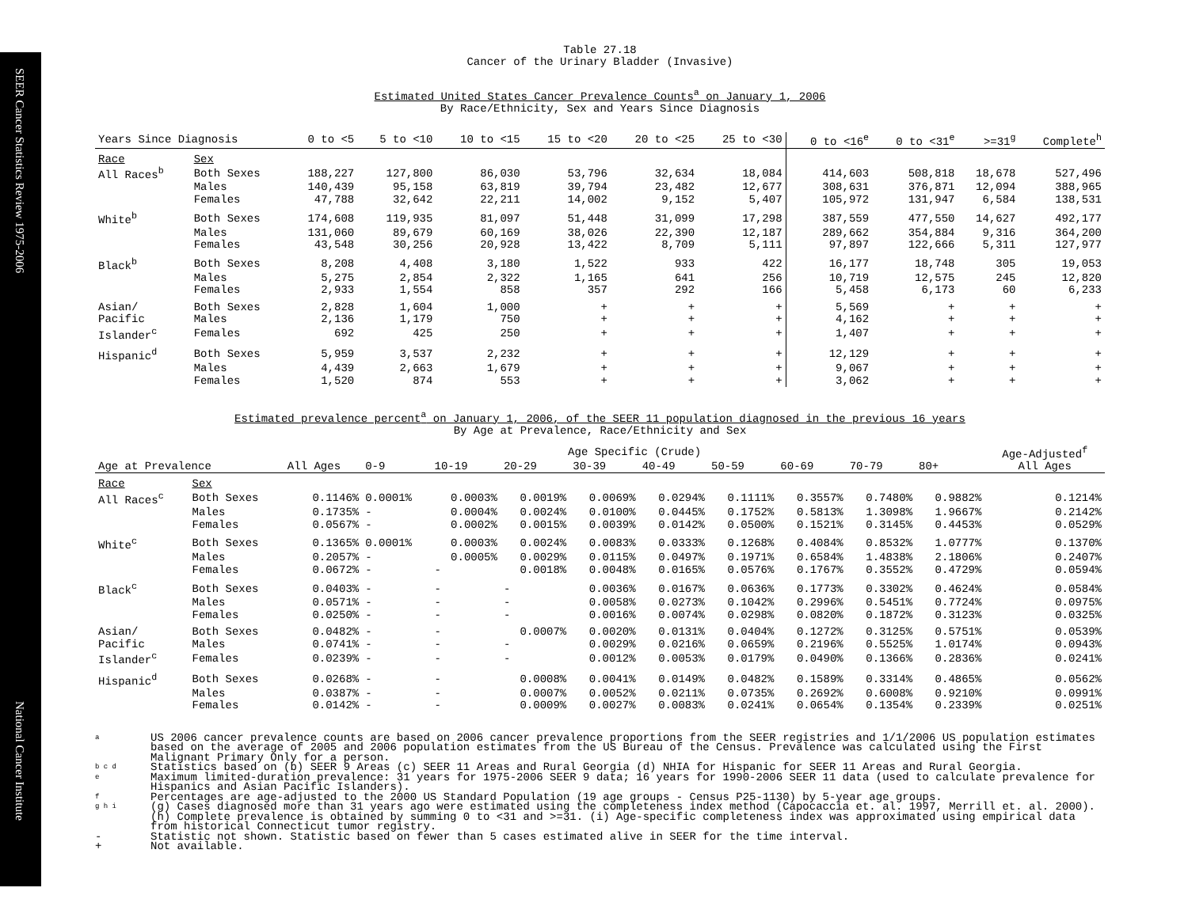SEER Cancer Statistics Review 1975-2006
National Cancer Institute
Table 27.18
Cancer of the Urinary Bladder (Invasive)
Estimated United States Cancer Prevalence Counts<sup>a</sup> on January 1, 2006
By Race/Ethnicity, Sex and Years Since Diagnosis
| Years Since Diagnosis | | 0 to <5 | 5 to <10 | 10 to <15 | 15 to <20 | 20 to <25 | 25 to <30 | 0 to <16<sup>e</sup> | 0 to <31<sup>e</sup> | >=31<sup>g</sup> | Complete<sup>h</sup> |
| --- | --- | --- | --- | --- | --- | --- | --- | --- | --- | --- | --- |
| Race | Sex | | | | | | | | | | |
| All Races<sup>b</sup> | Both Sexes | 188,227 | 127,800 | 86,030 | 53,796 | 32,634 | 18,084 | 414,603 | 508,818 | 18,678 | 527,496 |
| | Males | 140,439 | 95,158 | 63,819 | 39,794 | 23,482 | 12,677 | 308,631 | 376,871 | 12,094 | 388,965 |
| | Females | 47,788 | 32,642 | 22,211 | 14,002 | 9,152 | 5,407 | 105,972 | 131,947 | 6,584 | 138,531 |
| White<sup>b</sup> | Both Sexes | 174,608 | 119,935 | 81,097 | 51,448 | 31,099 | 17,298 | 387,559 | 477,550 | 14,627 | 492,177 |
| | Males | 131,060 | 89,679 | 60,169 | 38,026 | 22,390 | 12,187 | 289,662 | 354,884 | 9,316 | 364,200 |
| | Females | 43,548 | 30,256 | 20,928 | 13,422 | 8,709 | 5,111 | 97,897 | 122,666 | 5,311 | 127,977 |
| Black<sup>b</sup> | Both Sexes | 8,208 | 4,408 | 3,180 | 1,522 | 933 | 422 | 16,177 | 18,748 | 305 | 19,053 |
| | Males | 5,275 | 2,854 | 2,322 | 1,165 | 641 | 256 | 10,719 | 12,575 | 245 | 12,820 |
| | Females | 2,933 | 1,554 | 858 | 357 | 292 | 166 | 5,458 | 6,173 | 60 | 6,233 |
| Asian/ | Both Sexes | 2,828 | 1,604 | 1,000 | + | + | + | 5,569 | + | + | + |
| Pacific | Males | 2,136 | 1,179 | 750 | + | + | + | 4,162 | + | + | + |
| Islander<sup>c</sup> | Females | 692 | 425 | 250 | + | + | + | 1,407 | + | + | + |
| Hispanic<sup>d</sup> | Both Sexes | 5,959 | 3,537 | 2,232 | + | + | + | 12,129 | + | + | + |
| | Males | 4,439 | 2,663 | 1,679 | + | + | + | 9,067 | + | + | + |
| | Females | 1,520 | 874 | 553 | + | + | + | 3,062 | + | + | + |
Estimated prevalence percent<sup>a</sup> on January 1, 2006, of the SEER 11 population diagnosed in the previous 16 years
By Age at Prevalence, Race/Ethnicity and Sex
| | | Age Specific (Crude) | | | | | | | | | | Age-Adjusted<sup>f</sup> |
| --- | --- | --- | --- | --- | --- | --- | --- | --- | --- | --- | --- | --- |
| Age at Prevalence | | All Ages | 0-9 | 10-19 | 20-29 | 30-39 | 40-49 | 50-59 | 60-69 | 70-79 | 80+ | All Ages |
| Race | Sex | | | | | | | | | | | |
| All Races<sup>c</sup> | Both Sexes | 0.1146% | 0.0001% | 0.0003% | 0.0019% | 0.0069% | 0.0294% | 0.1111% | 0.3557% | 0.7480% | 0.9882% | 0.1214% |
| | Males | 0.1735% | - | 0.0004% | 0.0024% | 0.0100% | 0.0445% | 0.1752% | 0.5813% | 1.3098% | 1.9667% | 0.2142% |
| | Females | 0.0567% | - | 0.0002% | 0.0015% | 0.0039% | 0.0142% | 0.0500% | 0.1521% | 0.3145% | 0.4453% | 0.0529% |
| White<sup>c</sup> | Both Sexes | 0.1365% | 0.0001% | 0.0003% | 0.0024% | 0.0083% | 0.0333% | 0.1268% | 0.4084% | 0.8532% | 1.0777% | 0.1370% |
| | Males | 0.2057% | - | 0.0005% | 0.0029% | 0.0115% | 0.0497% | 0.1971% | 0.6584% | 1.4838% | 2.1806% | 0.2407% |
| | Females | 0.0672% | - | - | 0.0018% | 0.0048% | 0.0165% | 0.0576% | 0.1767% | 0.3552% | 0.4729% | 0.0594% |
| Black<sup>c</sup> | Both Sexes | 0.0403% | - | - | - | 0.0036% | 0.0167% | 0.0636% | 0.1773% | 0.3302% | 0.4624% | 0.0584% |
| | Males | 0.0571% | - | - | - | 0.0058% | 0.0273% | 0.1042% | 0.2996% | 0.5451% | 0.7724% | 0.0975% |
| | Females | 0.0250% | - | - | - | 0.0016% | 0.0074% | 0.0298% | 0.0820% | 0.1872% | 0.3123% | 0.0325% |
| Asian/ | Both Sexes | 0.0482% | - | - | 0.0007% | 0.0020% | 0.0131% | 0.0404% | 0.1272% | 0.3125% | 0.5751% | 0.0539% |
| Pacific | Males | 0.0741% | - | - | - | 0.0029% | 0.0216% | 0.0659% | 0.2196% | 0.5525% | 1.0174% | 0.0943% |
| Islander<sup>c</sup> | Females | 0.0239% | - | - | - | 0.0012% | 0.0053% | 0.0179% | 0.0490% | 0.1366% | 0.2836% | 0.0241% |
| Hispanic<sup>d</sup> | Both Sexes | 0.0268% | - | - | 0.0008% | 0.0041% | 0.0149% | 0.0482% | 0.1589% | 0.3314% | 0.4865% | 0.0562% |
| | Males | 0.0387% | - | - | 0.0007% | 0.0052% | 0.0211% | 0.0735% | 0.2692% | 0.6008% | 0.9210% | 0.0991% |
| | Females | 0.0142% | - | - | 0.0009% | 0.0027% | 0.0083% | 0.0241% | 0.0654% | 0.1354% | 0.2339% | 0.0251% |
a
US 2006 cancer prevalence counts are based on 2006 cancer prevalence proportions from the SEER registries and 1/1/2006 US population estimates based on the average of 2005 and 2006 population estimates from the US Bureau of the Census. Prevalence was calculated using the First Malignant Primary Only for a person.
b c d
Statistics based on (b) SEER 9 Areas (c) SEER 11 Areas and Rural Georgia (d) NHIA for Hispanic for SEER 11 Areas and Rural Georgia.
e
Maximum limited-duration prevalence: 31 years for 1975-2006 SEER 9 data; 16 years for 1990-2006 SEER 11 data (used to calculate prevalence for Hispanics and Asian Pacific Islanders).
f
Percentages are age-adjusted to the 2000 US Standard Population (19 age groups - Census P25-1130) by 5-year age groups.
g h i
(g) Cases diagnosed more than 31 years ago were estimated using the completeness index method (Capocaccia et. al. 1997, Merrill et. al. 2000). (h) Complete prevalence is obtained by summing 0 to <31 and >=31. (i) Age-specific completeness index was approximated using empirical data from historical Connecticut tumor registry.
- Statistic not shown. Statistic based on fewer than 5 cases estimated alive in SEER for the time interval.
+ Not available.